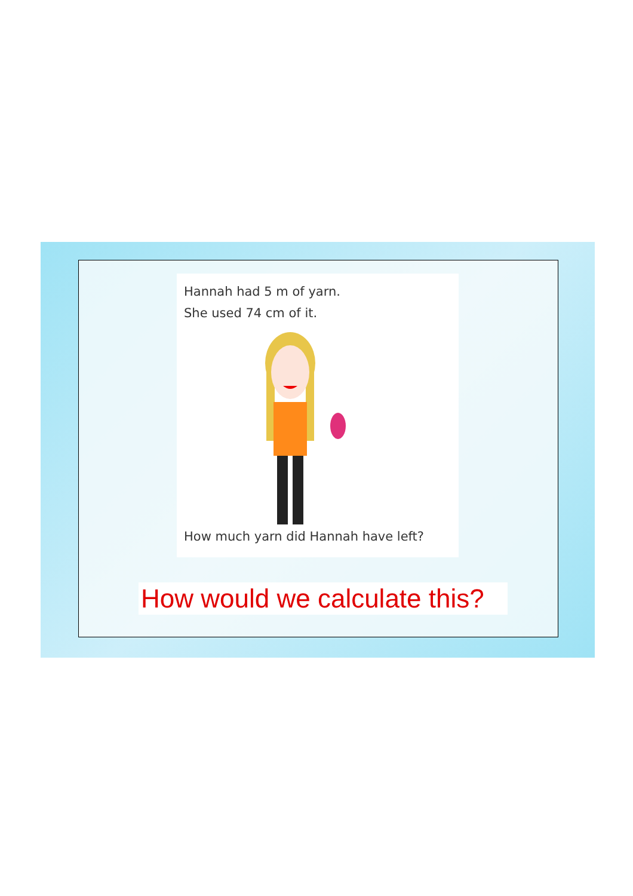Hannah had 5 m of yarn.
She used 74 cm of it.
How much yarn did Hannah have left?
How would we calculate this?